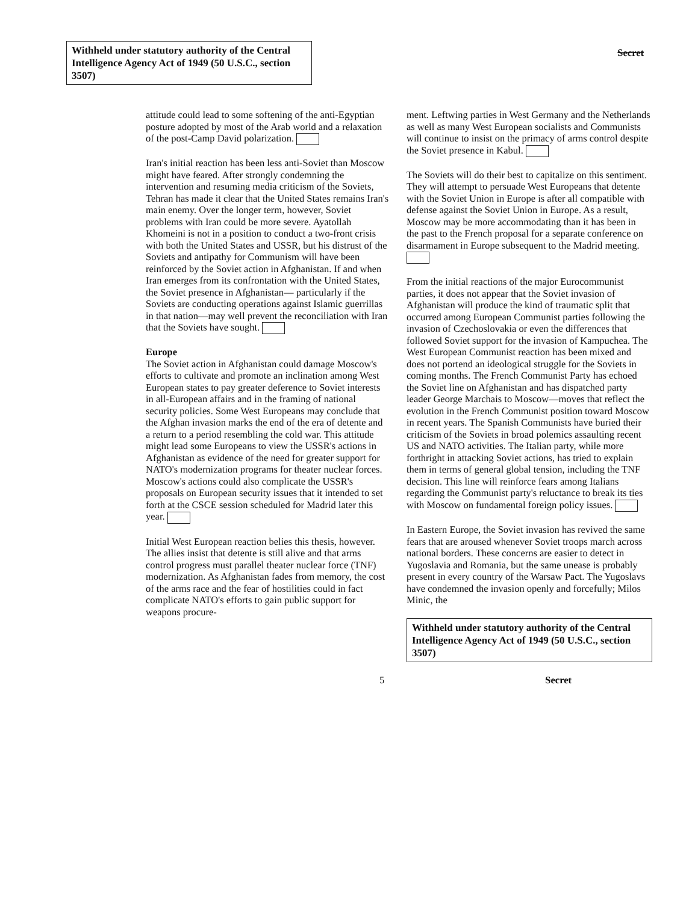Withheld under statutory authority of the Central Intelligence Agency Act of 1949 (50 U.S.C., section 3507)
Secret
attitude could lead to some softening of the anti-Egyptian posture adopted by most of the Arab world and a relaxation of the post-Camp David polarization.
Iran's initial reaction has been less anti-Soviet than Moscow might have feared. After strongly condemning the intervention and resuming media criticism of the Soviets, Tehran has made it clear that the United States remains Iran's main enemy. Over the longer term, however, Soviet problems with Iran could be more severe. Ayatollah Khomeini is not in a position to conduct a two-front crisis with both the United States and USSR, but his distrust of the Soviets and antipathy for Communism will have been reinforced by the Soviet action in Afghanistan. If and when Iran emerges from its confrontation with the United States, the Soviet presence in Afghanistan— particularly if the Soviets are conducting operations against Islamic guerrillas in that nation—may well prevent the reconciliation with Iran that the Soviets have sought.
Europe
The Soviet action in Afghanistan could damage Moscow's efforts to cultivate and promote an inclination among West European states to pay greater deference to Soviet interests in all-European affairs and in the framing of national security policies. Some West Europeans may conclude that the Afghan invasion marks the end of the era of detente and a return to a period resembling the cold war. This attitude might lead some Europeans to view the USSR's actions in Afghanistan as evidence of the need for greater support for NATO's modernization programs for theater nuclear forces. Moscow's actions could also complicate the USSR's proposals on European security issues that it intended to set forth at the CSCE session scheduled for Madrid later this year.
Initial West European reaction belies this thesis, however. The allies insist that detente is still alive and that arms control progress must parallel theater nuclear force (TNF) modernization. As Afghanistan fades from memory, the cost of the arms race and the fear of hostilities could in fact complicate NATO's efforts to gain public support for weapons procure-
ment. Leftwing parties in West Germany and the Netherlands as well as many West European socialists and Communists will continue to insist on the primacy of arms control despite the Soviet presence in Kabul.
The Soviets will do their best to capitalize on this sentiment. They will attempt to persuade West Europeans that detente with the Soviet Union in Europe is after all compatible with defense against the Soviet Union in Europe. As a result, Moscow may be more accommodating than it has been in the past to the French proposal for a separate conference on disarmament in Europe subsequent to the Madrid meeting.
From the initial reactions of the major Eurocommunist parties, it does not appear that the Soviet invasion of Afghanistan will produce the kind of traumatic split that occurred among European Communist parties following the invasion of Czechoslovakia or even the differences that followed Soviet support for the invasion of Kampuchea. The West European Communist reaction has been mixed and does not portend an ideological struggle for the Soviets in coming months. The French Communist Party has echoed the Soviet line on Afghanistan and has dispatched party leader George Marchais to Moscow—moves that reflect the evolution in the French Communist position toward Moscow in recent years. The Spanish Communists have buried their criticism of the Soviets in broad polemics assaulting recent US and NATO activities. The Italian party, while more forthright in attacking Soviet actions, has tried to explain them in terms of general global tension, including the TNF decision. This line will reinforce fears among Italians regarding the Communist party's reluctance to break its ties with Moscow on fundamental foreign policy issues.
In Eastern Europe, the Soviet invasion has revived the same fears that are aroused whenever Soviet troops march across national borders. These concerns are easier to detect in Yugoslavia and Romania, but the same unease is probably present in every country of the Warsaw Pact. The Yugoslavs have condemned the invasion openly and forcefully; Milos Minic, the
Withheld under statutory authority of the Central Intelligence Agency Act of 1949 (50 U.S.C., section 3507)
5 Secret